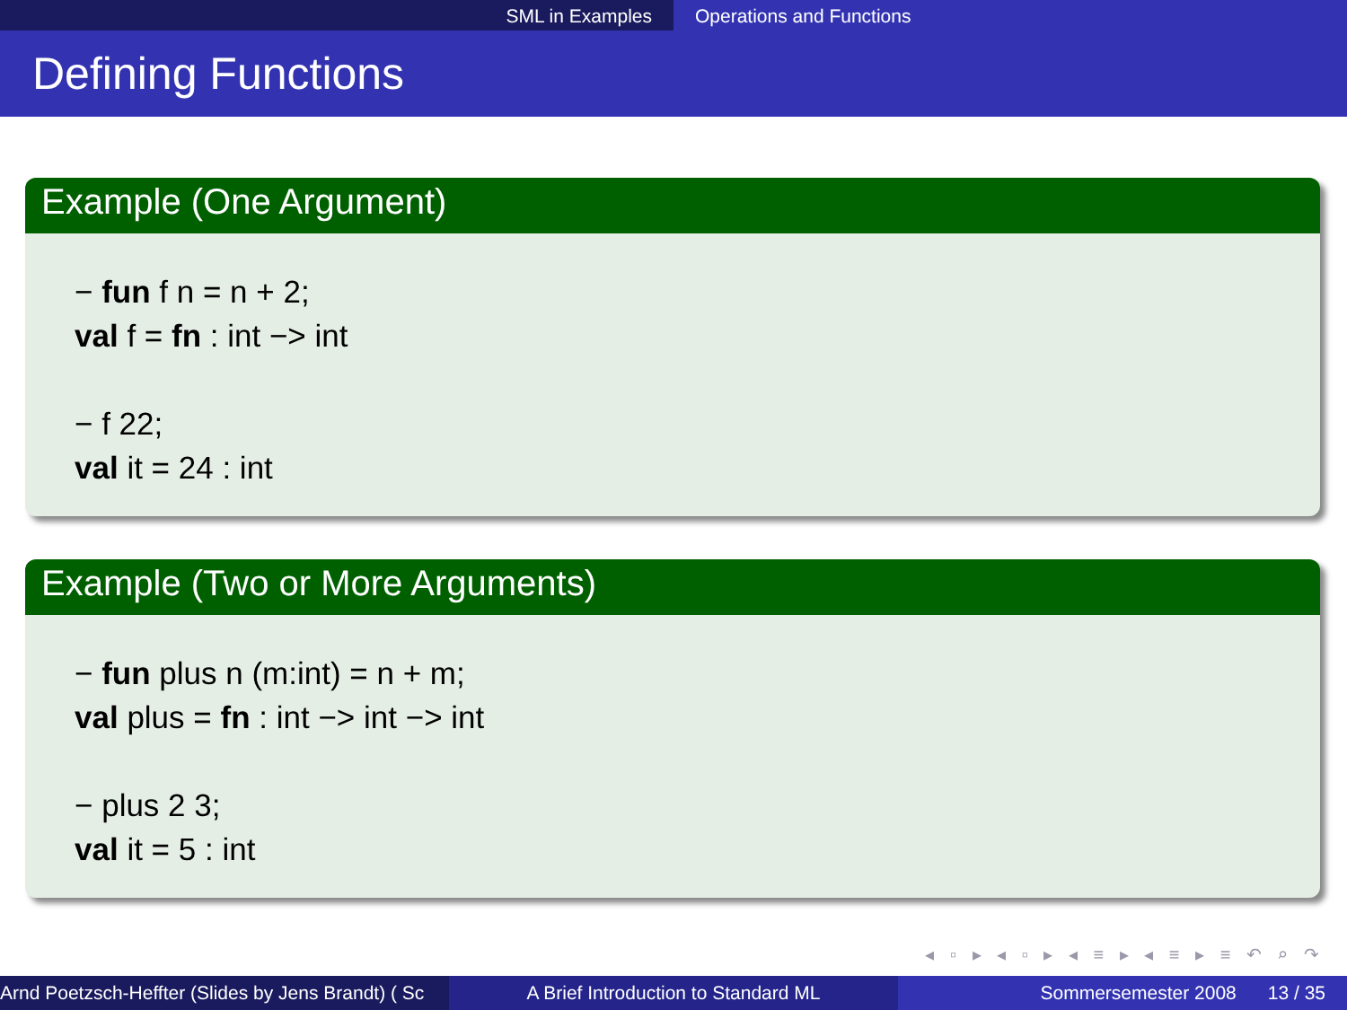SML in Examples Operations and Functions
Defining Functions
Example (One Argument)
− fun f n = n + 2;
val f = fn : int −> int
− f 22;
val it = 24 : int
Example (Two or More Arguments)
− fun plus n (m:int) = n + m;
val plus = fn : int −> int −> int
− plus 2 3;
val it = 5 : int
◂ ▫ ▸ ◂ ▫ ▸ ◂ ≡ ▸ ◂ ≡ ▸ ≡ ↶ ⌕ ↷
Arnd Poetzsch-Heffter (Slides by Jens Brandt) ( Sc A Brief Introduction to Standard ML Sommersemester 2008 13 / 35